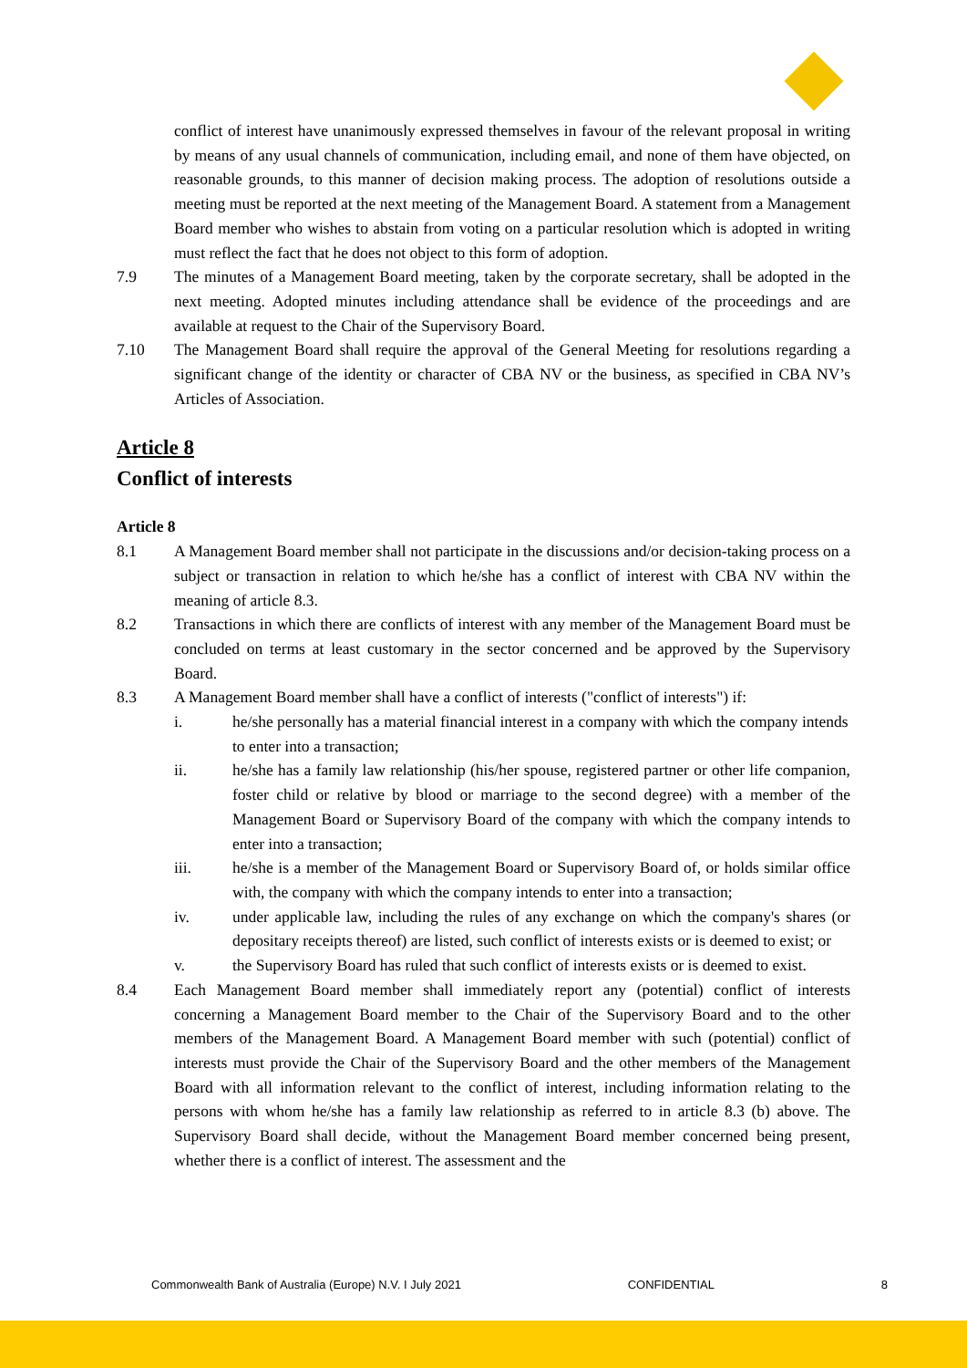conflict of interest have unanimously expressed themselves in favour of the relevant proposal in writing by means of any usual channels of communication, including email, and none of them have objected, on reasonable grounds, to this manner of decision making process. The adoption of resolutions outside a meeting must be reported at the next meeting of the Management Board. A statement from a Management Board member who wishes to abstain from voting on a particular resolution which is adopted in writing must reflect the fact that he does not object to this form of adoption.
7.9 The minutes of a Management Board meeting, taken by the corporate secretary, shall be adopted in the next meeting. Adopted minutes including attendance shall be evidence of the proceedings and are available at request to the Chair of the Supervisory Board.
7.10 The Management Board shall require the approval of the General Meeting for resolutions regarding a significant change of the identity or character of CBA NV or the business, as specified in CBA NV’s Articles of Association.
Article 8
Conflict of interests
Article 8
8.1 A Management Board member shall not participate in the discussions and/or decision-taking process on a subject or transaction in relation to which he/she has a conflict of interest with CBA NV within the meaning of article 8.3.
8.2 Transactions in which there are conflicts of interest with any member of the Management Board must be concluded on terms at least customary in the sector concerned and be approved by the Supervisory Board.
8.3 A Management Board member shall have a conflict of interests ("conflict of interests") if:
i. he/she personally has a material financial interest in a company with which the company intends to enter into a transaction;
ii. he/she has a family law relationship (his/her spouse, registered partner or other life companion, foster child or relative by blood or marriage to the second degree) with a member of the Management Board or Supervisory Board of the company with which the company intends to enter into a transaction;
iii. he/she is a member of the Management Board or Supervisory Board of, or holds similar office with, the company with which the company intends to enter into a transaction;
iv. under applicable law, including the rules of any exchange on which the company's shares (or depositary receipts thereof) are listed, such conflict of interests exists or is deemed to exist; or
v. the Supervisory Board has ruled that such conflict of interests exists or is deemed to exist.
8.4 Each Management Board member shall immediately report any (potential) conflict of interests concerning a Management Board member to the Chair of the Supervisory Board and to the other members of the Management Board. A Management Board member with such (potential) conflict of interests must provide the Chair of the Supervisory Board and the other members of the Management Board with all information relevant to the conflict of interest, including information relating to the persons with whom he/she has a family law relationship as referred to in article 8.3 (b) above. The Supervisory Board shall decide, without the Management Board member concerned being present, whether there is a conflict of interest. The assessment and the
Commonwealth Bank of Australia (Europe) N.V. I July 2021 CONFIDENTIAL 8